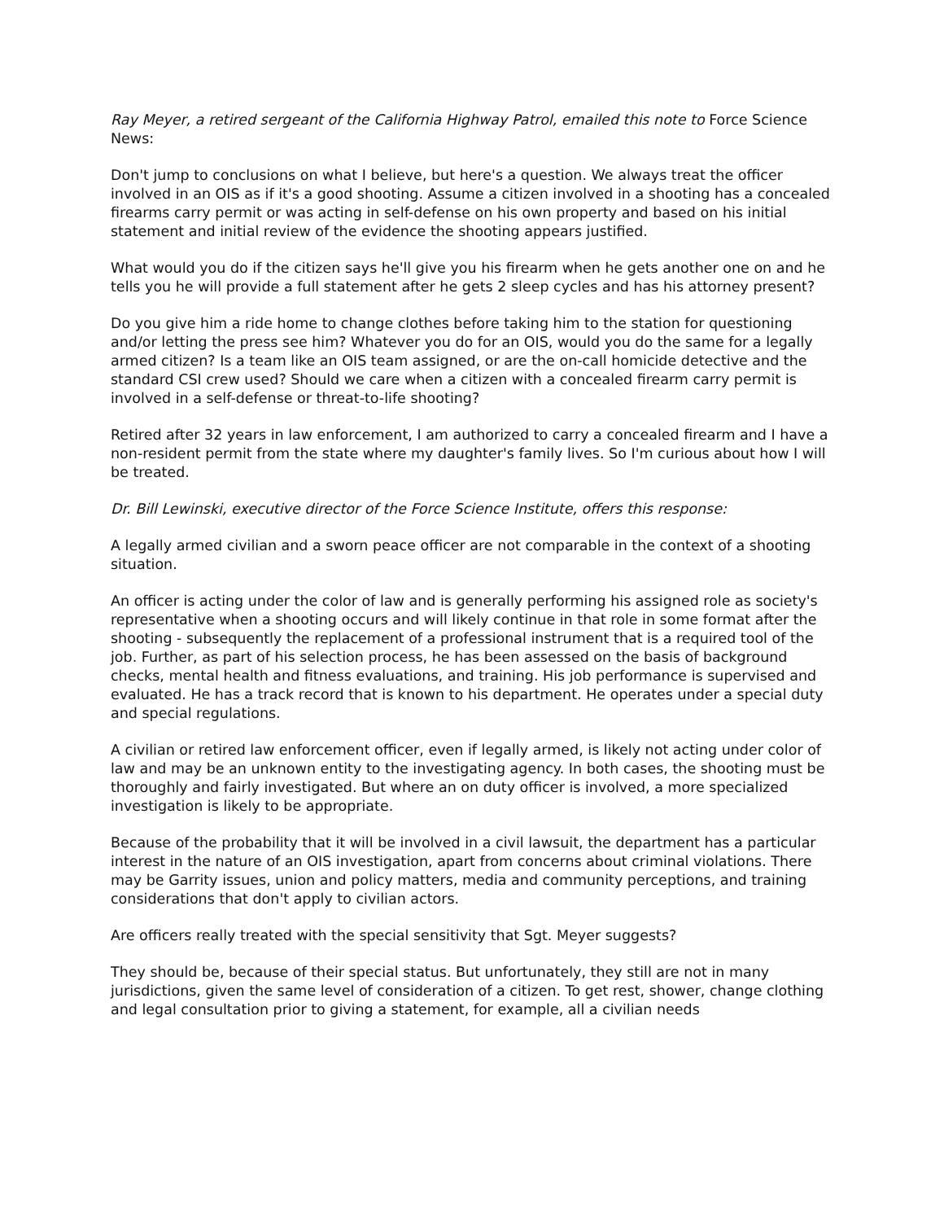Ray Meyer, a retired sergeant of the California Highway Patrol, emailed this note to Force Science News:
Don't jump to conclusions on what I believe, but here's a question. We always treat the officer involved in an OIS as if it's a good shooting. Assume a citizen involved in a shooting has a concealed firearms carry permit or was acting in self-defense on his own property and based on his initial statement and initial review of the evidence the shooting appears justified.
What would you do if the citizen says he'll give you his firearm when he gets another one on and he tells you he will provide a full statement after he gets 2 sleep cycles and has his attorney present?
Do you give him a ride home to change clothes before taking him to the station for questioning and/or letting the press see him? Whatever you do for an OIS, would you do the same for a legally armed citizen? Is a team like an OIS team assigned, or are the on-call homicide detective and the standard CSI crew used? Should we care when a citizen with a concealed firearm carry permit is involved in a self-defense or threat-to-life shooting?
Retired after 32 years in law enforcement, I am authorized to carry a concealed firearm and I have a non-resident permit from the state where my daughter's family lives. So I'm curious about how I will be treated.
Dr. Bill Lewinski, executive director of the Force Science Institute, offers this response:
A legally armed civilian and a sworn peace officer are not comparable in the context of a shooting situation.
An officer is acting under the color of law and is generally performing his assigned role as society's representative when a shooting occurs and will likely continue in that role in some format after the shooting - subsequently the replacement of a professional instrument that is a required tool of the job. Further, as part of his selection process, he has been assessed on the basis of background checks, mental health and fitness evaluations, and training. His job performance is supervised and evaluated. He has a track record that is known to his department. He operates under a special duty and special regulations.
A civilian or retired law enforcement officer, even if legally armed, is likely not acting under color of law and may be an unknown entity to the investigating agency. In both cases, the shooting must be thoroughly and fairly investigated. But where an on duty officer is involved, a more specialized investigation is likely to be appropriate.
Because of the probability that it will be involved in a civil lawsuit, the department has a particular interest in the nature of an OIS investigation, apart from concerns about criminal violations. There may be Garrity issues, union and policy matters, media and community perceptions, and training considerations that don't apply to civilian actors.
Are officers really treated with the special sensitivity that Sgt. Meyer suggests?
They should be, because of their special status. But unfortunately, they still are not in many jurisdictions, given the same level of consideration of a citizen. To get rest, shower, change clothing and legal consultation prior to giving a statement, for example, all a civilian needs